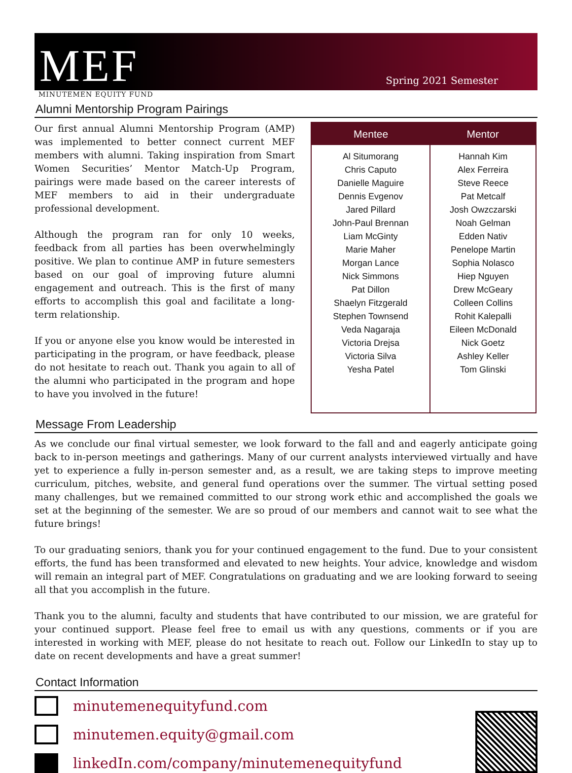MEF
Spring 2021 Semester
MINUTEMEN EQUITY FUND
Alumni Mentorship Program Pairings
Our first annual Alumni Mentorship Program (AMP) was implemented to better connect current MEF members with alumni. Taking inspiration from Smart Women Securities’ Mentor Match-Up Program, pairings were made based on the career interests of MEF members to aid in their undergraduate professional development.
Although the program ran for only 10 weeks, feedback from all parties has been overwhelmingly positive. We plan to continue AMP in future semesters based on our goal of improving future alumni engagement and outreach. This is the first of many efforts to accomplish this goal and facilitate a long-term relationship.
If you or anyone else you know would be interested in participating in the program, or have feedback, please do not hesitate to reach out. Thank you again to all of the alumni who participated in the program and hope to have you involved in the future!
| Mentee | Mentor |
| --- | --- |
| Al Situmorang Chris Caputo Danielle Maguire Dennis Evgenov Jared Pillard John-Paul Brennan Liam McGinty Marie Maher Morgan Lance Nick Simmons Pat Dillon Shaelyn Fitzgerald Stephen Townsend Veda Nagaraja Victoria Drejsa Victoria Silva Yesha Patel | Hannah Kim Alex Ferreira Steve Reece Pat Metcalf Josh Owzczarski Noah Gelman Edden Nativ Penelope Martin Sophia Nolasco Hiep Nguyen Drew McGeary Colleen Collins Rohit Kalepalli Eileen McDonald Nick Goetz Ashley Keller Tom Glinski |
Message From Leadership
As we conclude our final virtual semester, we look forward to the fall and and eagerly anticipate going back to in-person meetings and gatherings. Many of our current analysts interviewed virtually and have yet to experience a fully in-person semester and, as a result, we are taking steps to improve meeting curriculum, pitches, website, and general fund operations over the summer. The virtual setting posed many challenges, but we remained committed to our strong work ethic and accomplished the goals we set at the beginning of the semester. We are so proud of our members and cannot wait to see what the future brings!
To our graduating seniors, thank you for your continued engagement to the fund. Due to your consistent efforts, the fund has been transformed and elevated to new heights. Your advice, knowledge and wisdom will remain an integral part of MEF. Congratulations on graduating and we are looking forward to seeing all that you accomplish in the future.
Thank you to the alumni, faculty and students that have contributed to our mission, we are grateful for your continued support. Please feel free to email us with any questions, comments or if you are interested in working with MEF, please do not hesitate to reach out. Follow our LinkedIn to stay up to date on recent developments and have a great summer!
Contact Information
minutemenequityfund.com
minutemen.equity@gmail.com
linkedIn.com/company/minutemenequityfund